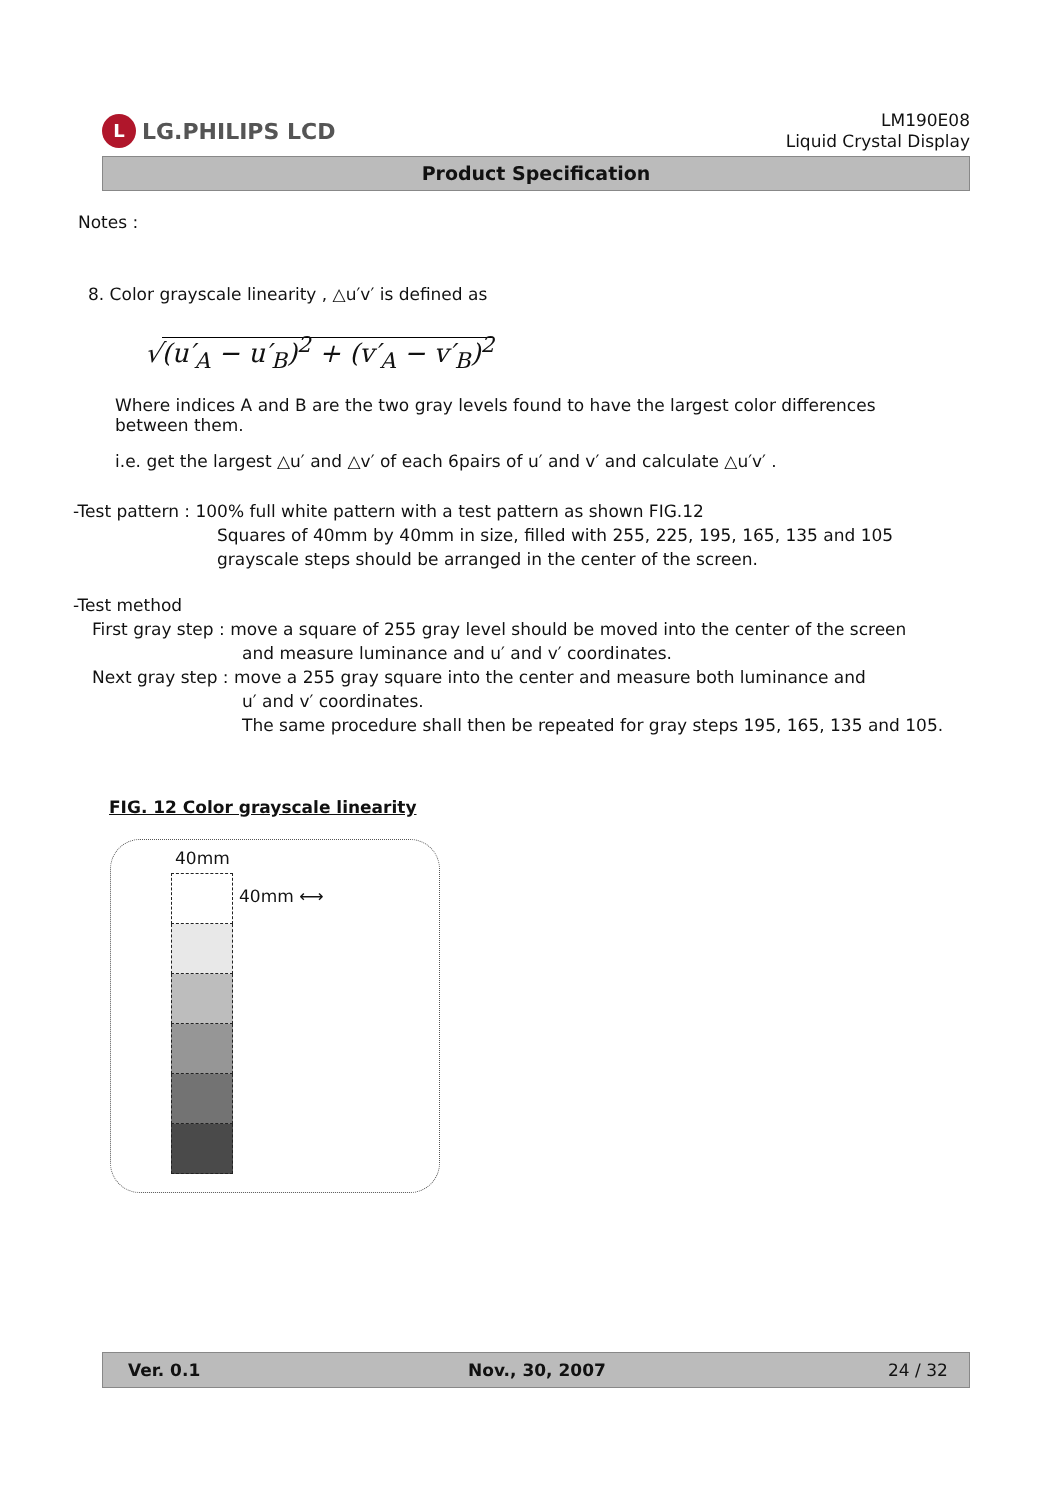L LG.PHILIPS LCD
LM190E08
Liquid Crystal Display
Product Specification
Notes :
8. Color grayscale linearity , △u′v′ is defined as
√(u′<sub>A</sub> − u′<sub>B</sub>)<sup>2</sup> + (v′<sub>A</sub> − v′<sub>B</sub>)<sup>2</sup>
Where indices A and B are the two gray levels found to have the largest color differences between them.
i.e. get the largest △u′ and △v′ of each 6pairs of u′ and v′ and calculate △u′v′ .
-Test pattern : 100% full white pattern with a test pattern as shown FIG.12
Squares of 40mm by 40mm in size, filled with 255, 225, 195, 165, 135 and 105
grayscale steps should be arranged in the center of the screen.
-Test method
First gray step : move a square of 255 gray level should be moved into the center of the screen
and measure luminance and u′ and v′ coordinates.
Next gray step : move a 255 gray square into the center and measure both luminance and
u′ and v′ coordinates.
The same procedure shall then be repeated for gray steps 195, 165, 135 and 105.
FIG. 12 Color grayscale linearity
40mm
40mm ⟷
Ver. 0.1 Nov., 30, 2007 24 / 32